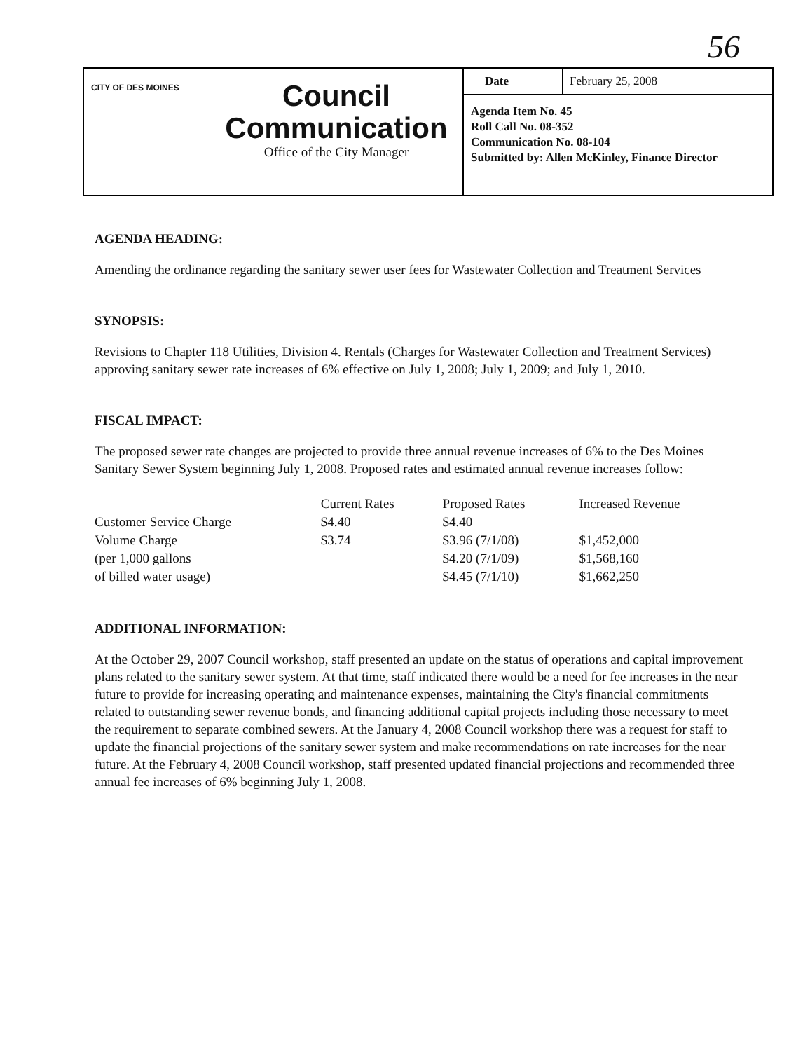56
CITY OF DES MOINES
Council
Communication
Office of the City Manager
Date February 25, 2008
Agenda Item No. 45
Roll Call No. 08-352
Communication No. 08-104
Submitted by: Allen McKinley, Finance Director
AGENDA HEADING:
Amending the ordinance regarding the sanitary sewer user fees for Wastewater Collection and Treatment Services
SYNOPSIS:
Revisions to Chapter 118 Utilities, Division 4. Rentals (Charges for Wastewater Collection and Treatment Services) approving sanitary sewer rate increases of 6% effective on July 1, 2008; July 1, 2009; and July 1, 2010.
FISCAL IMPACT:
The proposed sewer rate changes are projected to provide three annual revenue increases of 6% to the Des Moines Sanitary Sewer System beginning July 1, 2008. Proposed rates and estimated annual revenue increases follow:
| | Current Rates | Proposed Rates | Increased Revenue |
| --- | --- | --- | --- |
| Customer Service Charge | $4.40 | $4.40 | |
| Volume Charge | $3.74 | $3.96 (7/1/08) | $1,452,000 |
| (per 1,000 gallons | | $4.20 (7/1/09) | $1,568,160 |
| of billed water usage) | | $4.45 (7/1/10) | $1,662,250 |
ADDITIONAL INFORMATION:
At the October 29, 2007 Council workshop, staff presented an update on the status of operations and capital improvement plans related to the sanitary sewer system. At that time, staff indicated there would be a need for fee increases in the near future to provide for increasing operating and maintenance expenses, maintaining the City's financial commitments related to outstanding sewer revenue bonds, and financing additional capital projects including those necessary to meet the requirement to separate combined sewers. At the January 4, 2008 Council workshop there was a request for staff to update the financial projections of the sanitary sewer system and make recommendations on rate increases for the near future. At the February 4, 2008 Council workshop, staff presented updated financial projections and recommended three annual fee increases of 6% beginning July 1, 2008.